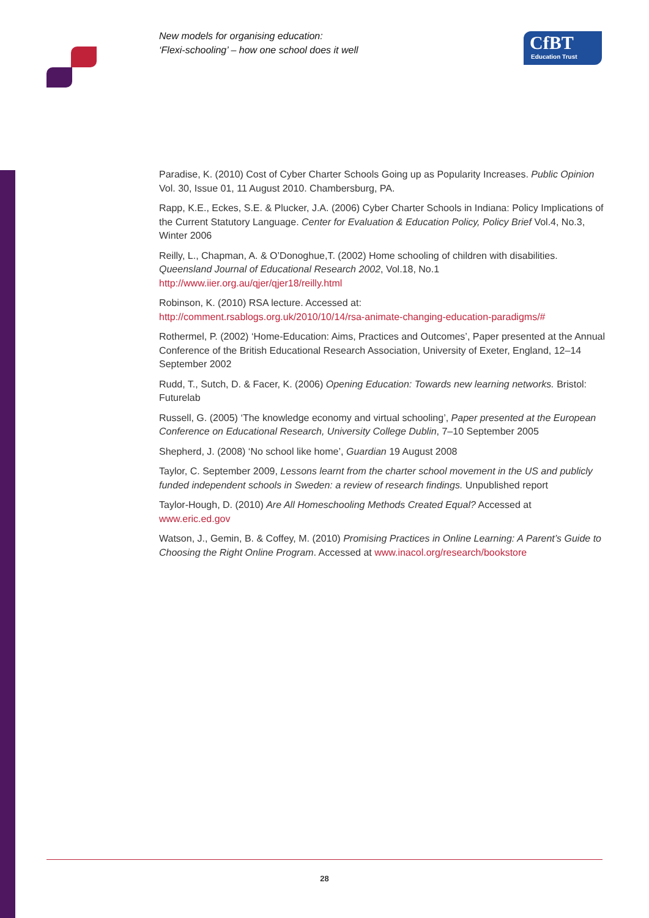New models for organising education:
‘Flexi-schooling’ – how one school does it well
CfBT
Education Trust
Paradise, K. (2010) Cost of Cyber Charter Schools Going up as Popularity Increases. Public Opinion Vol. 30, Issue 01, 11 August 2010. Chambersburg, PA.
Rapp, K.E., Eckes, S.E. & Plucker, J.A. (2006) Cyber Charter Schools in Indiana: Policy Implications of the Current Statutory Language. Center for Evaluation & Education Policy, Policy Brief Vol.4, No.3, Winter 2006
Reilly, L., Chapman, A. & O’Donoghue,T. (2002) Home schooling of children with disabilities. Queensland Journal of Educational Research 2002, Vol.18, No.1
http://www.iier.org.au/qjer/qjer18/reilly.html
Robinson, K. (2010) RSA lecture. Accessed at:
http://comment.rsablogs.org.uk/2010/10/14/rsa-animate-changing-education-paradigms/#
Rothermel, P. (2002) ‘Home-Education: Aims, Practices and Outcomes’, Paper presented at the Annual Conference of the British Educational Research Association, University of Exeter, England, 12–14 September 2002
Rudd, T., Sutch, D. & Facer, K. (2006) Opening Education: Towards new learning networks. Bristol: Futurelab
Russell, G. (2005) ‘The knowledge economy and virtual schooling’, Paper presented at the European Conference on Educational Research, University College Dublin, 7–10 September 2005
Shepherd, J. (2008) ‘No school like home’, Guardian 19 August 2008
Taylor, C. September 2009, Lessons learnt from the charter school movement in the US and publicly funded independent schools in Sweden: a review of research findings. Unpublished report
Taylor-Hough, D. (2010) Are All Homeschooling Methods Created Equal? Accessed at
www.eric.ed.gov
Watson, J., Gemin, B. & Coffey, M. (2010) Promising Practices in Online Learning: A Parent’s Guide to Choosing the Right Online Program. Accessed at www.inacol.org/research/bookstore
28